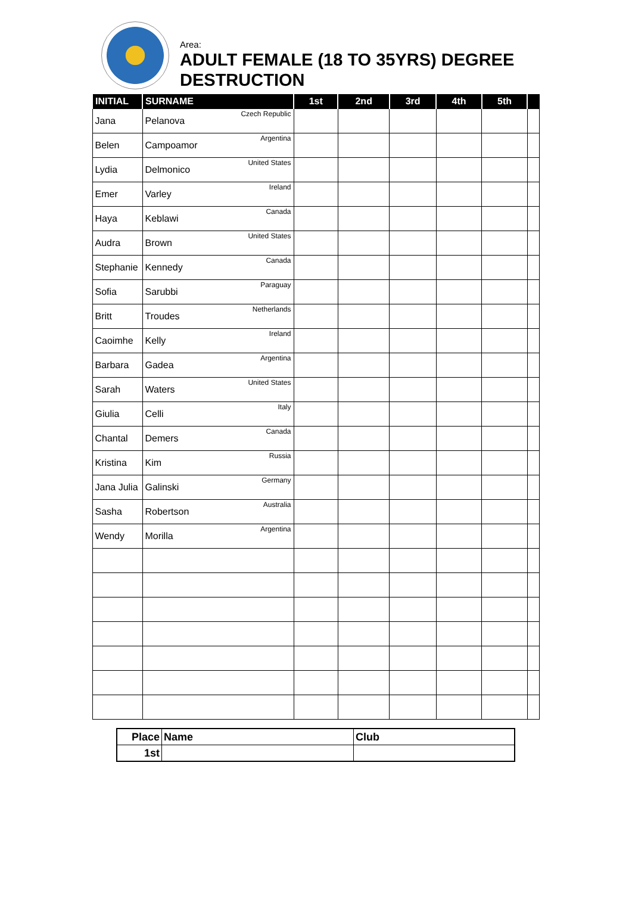Area:
ADULT FEMALE (18 TO 35YRS) DEGREE
DESTRUCTION
| INITIAL | SURNAME | 1st | 2nd | 3rd | 4th | 5th | |
| --- | --- | --- | --- | --- | --- | --- | --- |
| Jana | Pelanova Czech Republic | | | | | | |
| Belen | Campoamor Argentina | | | | | | |
| Lydia | Delmonico United States | | | | | | |
| Emer | Varley Ireland | | | | | | |
| Haya | Keblawi Canada | | | | | | |
| Audra | Brown United States | | | | | | |
| Stephanie | Kennedy Canada | | | | | | |
| Sofia | Sarubbi Paraguay | | | | | | |
| Britt | Troudes Netherlands | | | | | | |
| Caoimhe | Kelly Ireland | | | | | | |
| Barbara | Gadea Argentina | | | | | | |
| Sarah | Waters United States | | | | | | |
| Giulia | Celli Italy | | | | | | |
| Chantal | Demers Canada | | | | | | |
| Kristina | Kim Russia | | | | | | |
| Jana Julia | Galinski Germany | | | | | | |
| Sasha | Robertson Australia | | | | | | |
| Wendy | Morilla Argentina | | | | | | |
| Place | Name | Club |
| 1st | | |